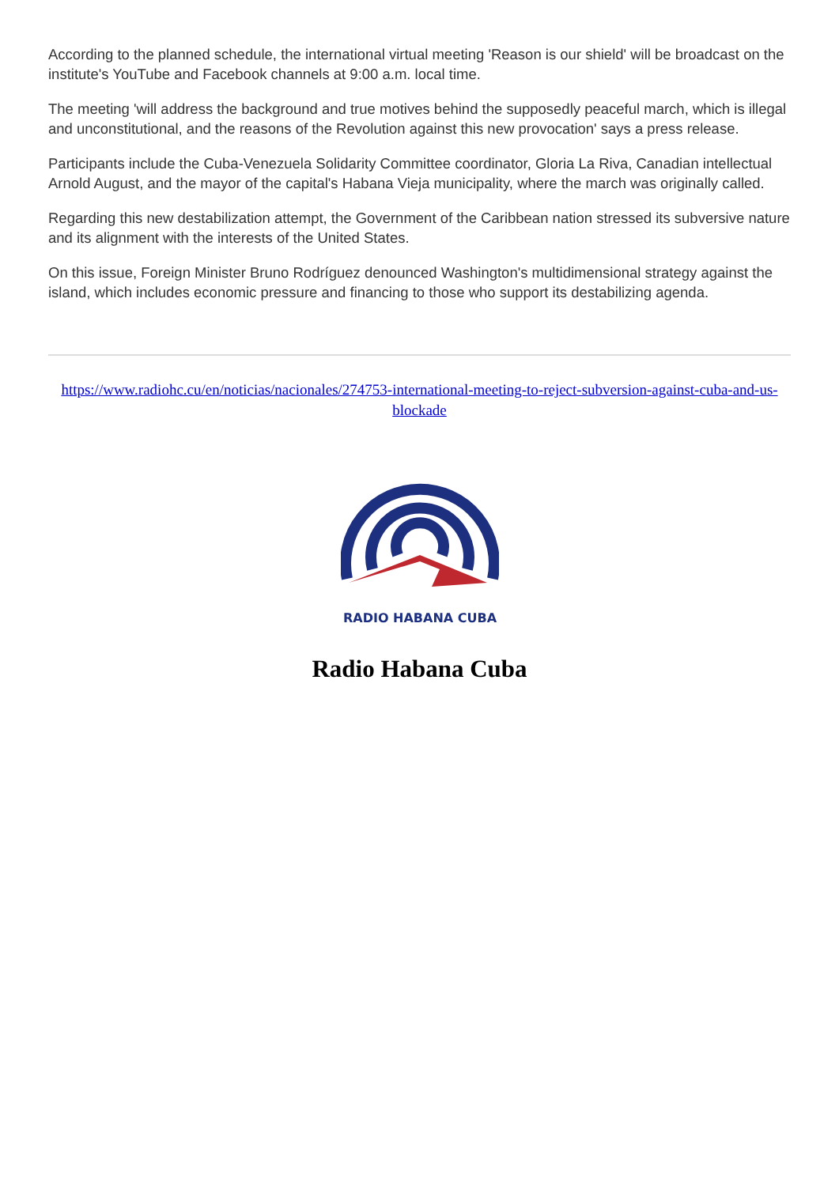According to the planned schedule, the international virtual meeting 'Reason is our shield' will be broadcast on the institute's YouTube and Facebook channels at 9:00 a.m. local time.
The meeting 'will address the background and true motives behind the supposedly peaceful march, which is illegal and unconstitutional, and the reasons of the Revolution against this new provocation' says a press release.
Participants include the Cuba-Venezuela Solidarity Committee coordinator, Gloria La Riva, Canadian intellectual Arnold August, and the mayor of the capital's Habana Vieja municipality, where the march was originally called.
Regarding this new destabilization attempt, the Government of the Caribbean nation stressed its subversive nature and its alignment with the interests of the United States.
On this issue, Foreign Minister Bruno Rodríguez denounced Washington's multidimensional strategy against the island, which includes economic pressure and financing to those who support its destabilizing agenda.
https://www.radiohc.cu/en/noticias/nacionales/274753-international-meeting-to-reject-subversion-against-cuba-and-us-blockade
RADIO HABANA CUBA
Radio Habana Cuba